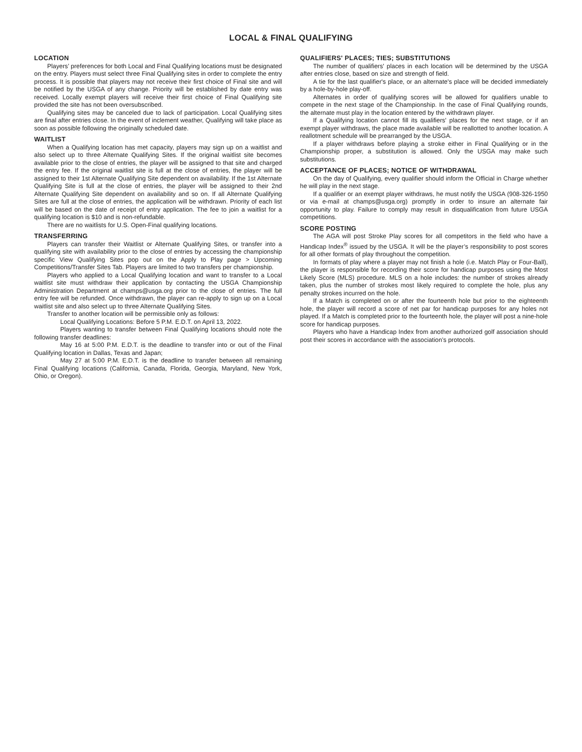LOCAL & FINAL QUALIFYING
LOCATION
Players’ preferences for both Local and Final Qualifying locations must be designated on the entry. Players must select three Final Qualifying sites in order to complete the entry process. It is possible that players may not receive their first choice of Final site and will be notified by the USGA of any change. Priority will be established by date entry was received. Locally exempt players will receive their first choice of Final Qualifying site provided the site has not been oversubscribed.
Qualifying sites may be canceled due to lack of participation. Local Qualifying sites are final after entries close. In the event of inclement weather, Qualifying will take place as soon as possible following the originally scheduled date.
WAITLIST
When a Qualifying location has met capacity, players may sign up on a waitlist and also select up to three Alternate Qualifying Sites. If the original waitlist site becomes available prior to the close of entries, the player will be assigned to that site and charged the entry fee. If the original waitlist site is full at the close of entries, the player will be assigned to their 1st Alternate Qualifying Site dependent on availability. If the 1st Alternate Qualifying Site is full at the close of entries, the player will be assigned to their 2nd Alternate Qualifying Site dependent on availability and so on. If all Alternate Qualifying Sites are full at the close of entries, the application will be withdrawn. Priority of each list will be based on the date of receipt of entry application. The fee to join a waitlist for a qualifying location is $10 and is non-refundable.
There are no waitlists for U.S. Open-Final qualifying locations.
TRANSFERRING
Players can transfer their Waitlist or Alternate Qualifying Sites, or transfer into a qualifying site with availability prior to the close of entries by accessing the championship specific View Qualifying Sites pop out on the Apply to Play page > Upcoming Competitions/Transfer Sites Tab. Players are limited to two transfers per championship.
Players who applied to a Local Qualifying location and want to transfer to a Local waitlist site must withdraw their application by contacting the USGA Championship Administration Department at champs@usga.org prior to the close of entries. The full entry fee will be refunded. Once withdrawn, the player can re-apply to sign up on a Local waitlist site and also select up to three Alternate Qualifying Sites.
Transfer to another location will be permissible only as follows:
Local Qualifying Locations: Before 5 P.M. E.D.T. on April 13, 2022.
Players wanting to transfer between Final Qualifying locations should note the following transfer deadlines:
May 16 at 5:00 P.M. E.D.T. is the deadline to transfer into or out of the Final Qualifying location in Dallas, Texas and Japan;
May 27 at 5:00 P.M. E.D.T. is the deadline to transfer between all remaining Final Qualifying locations (California, Canada, Florida, Georgia, Maryland, New York, Ohio, or Oregon).
QUALIFIERS' PLACES; TIES; SUBSTITUTIONS
The number of qualifiers' places in each location will be determined by the USGA after entries close, based on size and strength of field.
A tie for the last qualifier's place, or an alternate's place will be decided immediately by a hole-by-hole play-off.
Alternates in order of qualifying scores will be allowed for qualifiers unable to compete in the next stage of the Championship. In the case of Final Qualifying rounds, the alternate must play in the location entered by the withdrawn player.
If a Qualifying location cannot fill its qualifiers' places for the next stage, or if an exempt player withdraws, the place made available will be reallotted to another location. A reallotment schedule will be prearranged by the USGA.
If a player withdraws before playing a stroke either in Final Qualifying or in the Championship proper, a substitution is allowed. Only the USGA may make such substitutions.
ACCEPTANCE OF PLACES; NOTICE OF WITHDRAWAL
On the day of Qualifying, every qualifier should inform the Official in Charge whether he will play in the next stage.
If a qualifier or an exempt player withdraws, he must notify the USGA (908-326-1950 or via e-mail at champs@usga.org) promptly in order to insure an alternate fair opportunity to play. Failure to comply may result in disqualification from future USGA competitions.
SCORE POSTING
The AGA will post Stroke Play scores for all competitors in the field who have a Handicap Index<sup>®</sup> issued by the USGA. It will be the player’s responsibility to post scores for all other formats of play throughout the competition.
In formats of play where a player may not finish a hole (i.e. Match Play or Four-Ball), the player is responsible for recording their score for handicap purposes using the Most Likely Score (MLS) procedure. MLS on a hole includes: the number of strokes already taken, plus the number of strokes most likely required to complete the hole, plus any penalty strokes incurred on the hole.
If a Match is completed on or after the fourteenth hole but prior to the eighteenth hole, the player will record a score of net par for handicap purposes for any holes not played. If a Match is completed prior to the fourteenth hole, the player will post a nine-hole score for handicap purposes.
Players who have a Handicap Index from another authorized golf association should post their scores in accordance with the association’s protocols.